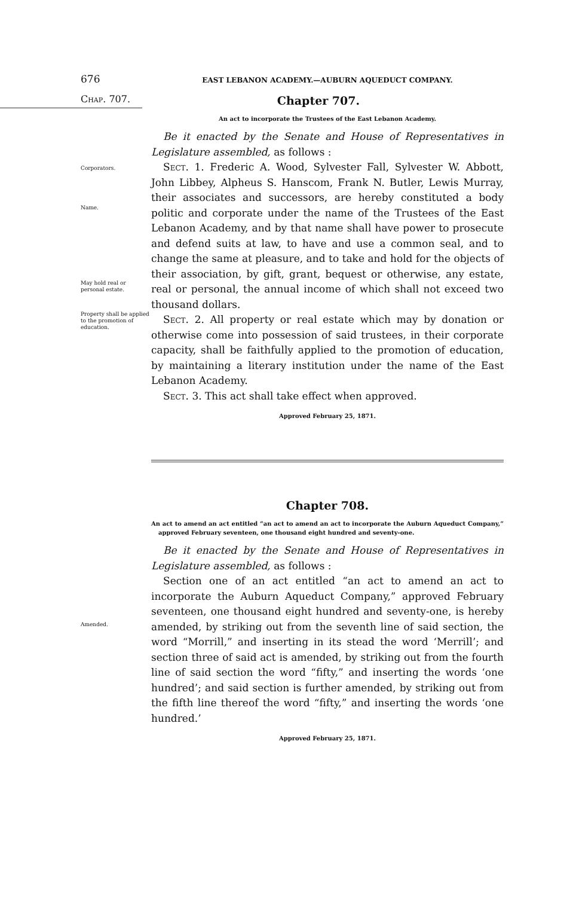676
EAST LEBANON ACADEMY.—AUBURN AQUEDUCT COMPANY.
Chap. 707.
Chapter 707.
An act to incorporate the Trustees of the East Lebanon Academy.
Be it enacted by the Senate and House of Representatives in Legislature assembled, as follows :
Corporators.
Name.
May hold real or personal estate.
Property shall be applied to the promotion of education.
Sect. 1. Frederic A. Wood, Sylvester Fall, Sylvester W. Abbott, John Libbey, Alpheus S. Hanscom, Frank N. Butler, Lewis Murray, their associates and successors, are hereby constituted a body politic and corporate under the name of the Trustees of the East Lebanon Academy, and by that name shall have power to prosecute and defend suits at law, to have and use a common seal, and to change the same at pleasure, and to take and hold for the objects of their association, by gift, grant, bequest or otherwise, any estate, real or personal, the annual income of which shall not exceed two thousand dollars.
Sect. 2. All property or real estate which may by donation or otherwise come into possession of said trustees, in their corporate capacity, shall be faithfully applied to the promotion of education, by maintaining a literary institution under the name of the East Lebanon Academy.
Sect. 3. This act shall take effect when approved.
Approved February 25, 1871.
Chapter 708.
An act to amend an act entitled “an act to amend an act to incorporate the Auburn Aqueduct Company,” approved February seventeen, one thousand eight hundred and seventy-one.
Be it enacted by the Senate and House of Representatives in Legislature assembled, as follows :
Amended.
Section one of an act entitled “an act to amend an act to incorporate the Auburn Aqueduct Company,” approved February seventeen, one thousand eight hundred and seventy-one, is hereby amended, by striking out from the seventh line of said section, the word “Morrill,” and inserting in its stead the word ‘Merrill’; and section three of said act is amended, by striking out from the fourth line of said section the word “fifty,” and inserting the words ‘one hundred’; and said section is further amended, by striking out from the fifth line thereof the word “fifty,” and inserting the words ‘one hundred.’
Approved February 25, 1871.